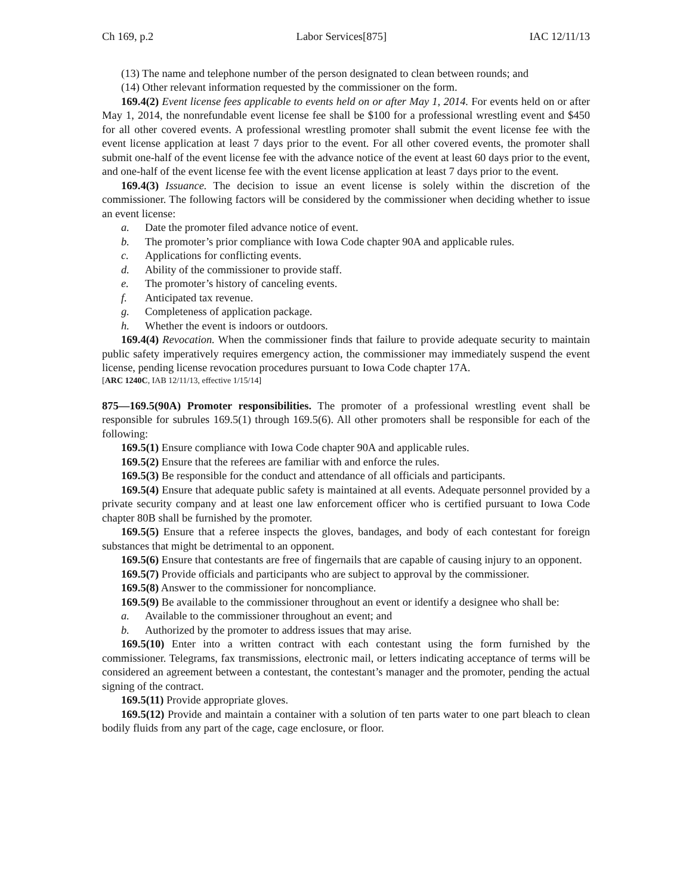Ch 169, p.2 Labor Services[875] IAC 12/11/13
(13) The name and telephone number of the person designated to clean between rounds; and
(14) Other relevant information requested by the commissioner on the form.
169.4(2) Event license fees applicable to events held on or after May 1, 2014. For events held on or after May 1, 2014, the nonrefundable event license fee shall be $100 for a professional wrestling event and $450 for all other covered events. A professional wrestling promoter shall submit the event license fee with the event license application at least 7 days prior to the event. For all other covered events, the promoter shall submit one-half of the event license fee with the advance notice of the event at least 60 days prior to the event, and one-half of the event license fee with the event license application at least 7 days prior to the event.
169.4(3) Issuance. The decision to issue an event license is solely within the discretion of the commissioner. The following factors will be considered by the commissioner when deciding whether to issue an event license:
a. Date the promoter filed advance notice of event.
b. The promoter’s prior compliance with Iowa Code chapter 90A and applicable rules.
c. Applications for conflicting events.
d. Ability of the commissioner to provide staff.
e. The promoter’s history of canceling events.
f. Anticipated tax revenue.
g. Completeness of application package.
h. Whether the event is indoors or outdoors.
169.4(4) Revocation. When the commissioner finds that failure to provide adequate security to maintain public safety imperatively requires emergency action, the commissioner may immediately suspend the event license, pending license revocation procedures pursuant to Iowa Code chapter 17A.
[ARC 1240C, IAB 12/11/13, effective 1/15/14]
875—169.5(90A) Promoter responsibilities. The promoter of a professional wrestling event shall be responsible for subrules 169.5(1) through 169.5(6). All other promoters shall be responsible for each of the following:
169.5(1) Ensure compliance with Iowa Code chapter 90A and applicable rules.
169.5(2) Ensure that the referees are familiar with and enforce the rules.
169.5(3) Be responsible for the conduct and attendance of all officials and participants.
169.5(4) Ensure that adequate public safety is maintained at all events. Adequate personnel provided by a private security company and at least one law enforcement officer who is certified pursuant to Iowa Code chapter 80B shall be furnished by the promoter.
169.5(5) Ensure that a referee inspects the gloves, bandages, and body of each contestant for foreign substances that might be detrimental to an opponent.
169.5(6) Ensure that contestants are free of fingernails that are capable of causing injury to an opponent.
169.5(7) Provide officials and participants who are subject to approval by the commissioner.
169.5(8) Answer to the commissioner for noncompliance.
169.5(9) Be available to the commissioner throughout an event or identify a designee who shall be:
a. Available to the commissioner throughout an event; and
b. Authorized by the promoter to address issues that may arise.
169.5(10) Enter into a written contract with each contestant using the form furnished by the commissioner. Telegrams, fax transmissions, electronic mail, or letters indicating acceptance of terms will be considered an agreement between a contestant, the contestant’s manager and the promoter, pending the actual signing of the contract.
169.5(11) Provide appropriate gloves.
169.5(12) Provide and maintain a container with a solution of ten parts water to one part bleach to clean bodily fluids from any part of the cage, cage enclosure, or floor.